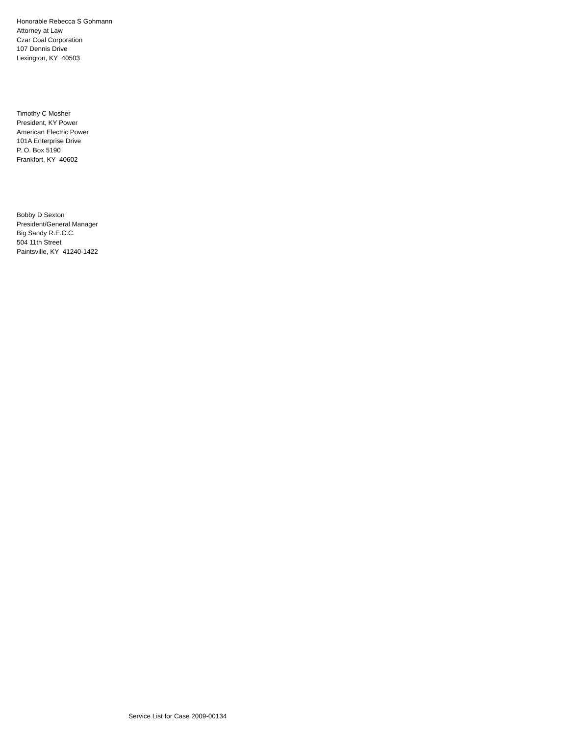Honorable Rebecca S Gohmann
Attorney at Law
Czar Coal Corporation
107 Dennis Drive
Lexington, KY 40503
Timothy C Mosher
President, KY Power
American Electric Power
101A Enterprise Drive
P. O. Box 5190
Frankfort, KY 40602
Bobby D Sexton
President/General Manager
Big Sandy R.E.C.C.
504 11th Street
Paintsville, KY 41240-1422
Service List for Case 2009-00134